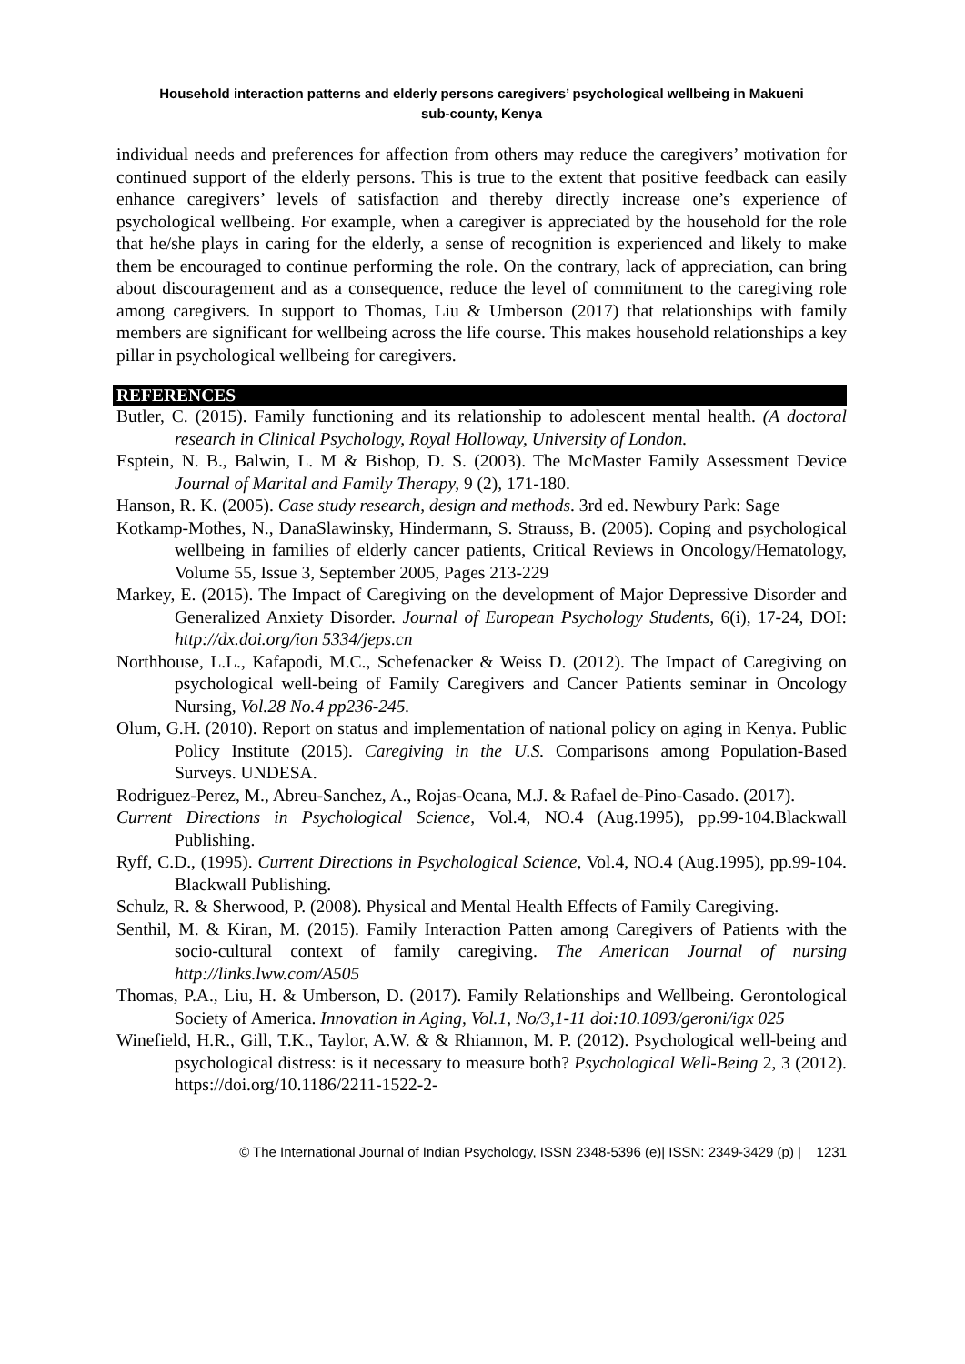Household interaction patterns and elderly persons caregivers’ psychological wellbeing in Makueni
sub-county, Kenya
individual needs and preferences for affection from others may reduce the caregivers’ motivation for continued support of the elderly persons. This is true to the extent that positive feedback can easily enhance caregivers’ levels of satisfaction and thereby directly increase one’s experience of psychological wellbeing. For example, when a caregiver is appreciated by the household for the role that he/she plays in caring for the elderly, a sense of recognition is experienced and likely to make them be encouraged to continue performing the role. On the contrary, lack of appreciation, can bring about discouragement and as a consequence, reduce the level of commitment to the caregiving role among caregivers. In support to Thomas, Liu & Umberson (2017) that relationships with family members are significant for wellbeing across the life course. This makes household relationships a key pillar in psychological wellbeing for caregivers.
REFERENCES
Butler, C. (2015). Family functioning and its relationship to adolescent mental health. (A doctoral research in Clinical Psychology, Royal Holloway, University of London.
Esptein, N. B., Balwin, L. M & Bishop, D. S. (2003). The McMaster Family Assessment Device Journal of Marital and Family Therapy, 9 (2), 171-180.
Hanson, R. K. (2005). Case study research, design and methods. 3rd ed. Newbury Park: Sage
Kotkamp-Mothes, N., DanaSlawinsky, Hindermann, S. Strauss, B. (2005). Coping and psychological wellbeing in families of elderly cancer patients, Critical Reviews in Oncology/Hematology, Volume 55, Issue 3, September 2005, Pages 213-229
Markey, E. (2015). The Impact of Caregiving on the development of Major Depressive Disorder and Generalized Anxiety Disorder. Journal of European Psychology Students, 6(i), 17-24, DOI: http://dx.doi.org/ion 5334/jeps.cn
Northhouse, L.L., Kafapodi, M.C., Schefenacker & Weiss D. (2012). The Impact of Caregiving on psychological well-being of Family Caregivers and Cancer Patients seminar in Oncology Nursing, Vol.28 No.4 pp236-245.
Olum, G.H. (2010). Report on status and implementation of national policy on aging in Kenya. Public Policy Institute (2015). Caregiving in the U.S. Comparisons among Population-Based Surveys. UNDESA.
Rodriguez-Perez, M., Abreu-Sanchez, A., Rojas-Ocana, M.J. & Rafael de-Pino-Casado. (2017).
Current Directions in Psychological Science, Vol.4, NO.4 (Aug.1995), pp.99-104.Blackwall Publishing.
Ryff, C.D., (1995). Current Directions in Psychological Science, Vol.4, NO.4 (Aug.1995), pp.99-104. Blackwall Publishing.
Schulz, R. & Sherwood, P. (2008). Physical and Mental Health Effects of Family Caregiving.
Senthil, M. & Kiran, M. (2015). Family Interaction Patten among Caregivers of Patients with the socio-cultural context of family caregiving. The American Journal of nursing http://links.lww.com/A505
Thomas, P.A., Liu, H. & Umberson, D. (2017). Family Relationships and Wellbeing. Gerontological Society of America. Innovation in Aging, Vol.1, No/3,1-11 doi:10.1093/geroni/igx 025
Winefield, H.R., Gill, T.K., Taylor, A.W. & & Rhiannon, M. P. (2012). Psychological well-being and psychological distress: is it necessary to measure both? Psychological Well-Being 2, 3 (2012). https://doi.org/10.1186/2211-1522-2-
© The International Journal of Indian Psychology, ISSN 2348-5396 (e)| ISSN: 2349-3429 (p) | 1231